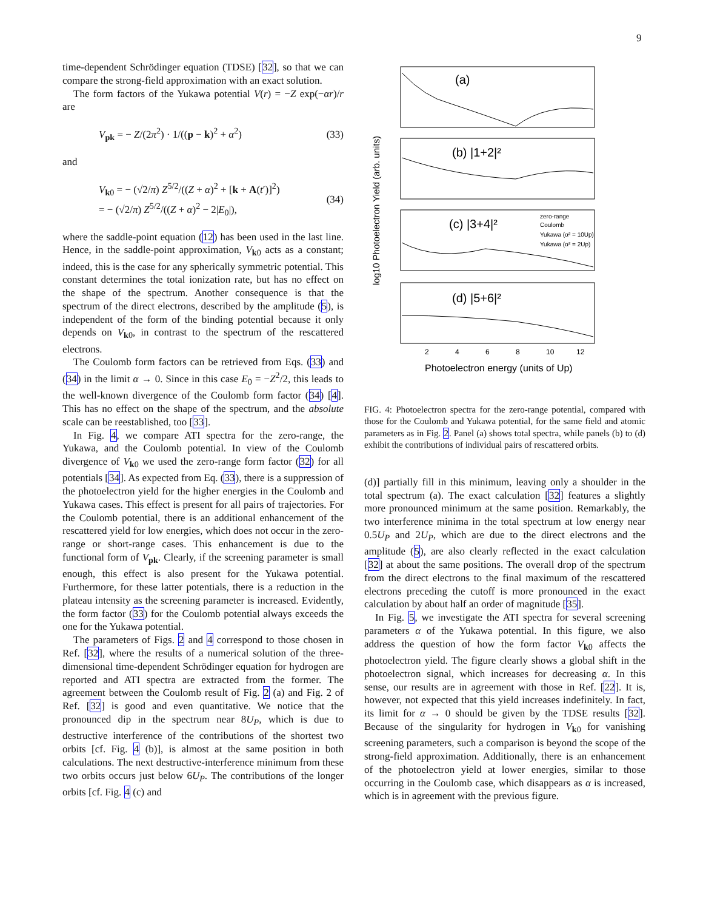9
time-dependent Schrödinger equation (TDSE) [32], so that we can compare the strong-field approximation with an exact solution.
The form factors of the Yukawa potential V(r) = −Z exp(−αr)/r are
V<sub>pk</sub> = − Z/(2π<sup>2</sup>) · 1/((p − k)<sup>2</sup> + α<sup>2</sup>) (33)
and
V<sub>k0</sub> = − (√2/π) Z<sup>5/2</sup>/((Z + α)<sup>2</sup> + [k + A(t′)]<sup>2</sup>)
= − (√2/π) Z<sup>5/2</sup>/((Z + α)<sup>2</sup> − 2|E<sub>0</sub>|), (34)
where the saddle-point equation (12) has been used in the last line. Hence, in the saddle-point approximation, V<sub>k0</sub> acts as a constant; indeed, this is the case for any spherically symmetric potential. This constant determines the total ionization rate, but has no effect on the shape of the spectrum. Another consequence is that the spectrum of the direct electrons, described by the amplitude (5), is independent of the form of the binding potential because it only depends on V<sub>k0</sub>, in contrast to the spectrum of the rescattered electrons.
The Coulomb form factors can be retrieved from Eqs. (33) and (34) in the limit α → 0. Since in this case E<sub>0</sub> = −Z<sup>2</sup>/2, this leads to the well-known divergence of the Coulomb form factor (34) [4]. This has no effect on the shape of the spectrum, and the absolute scale can be reestablished, too [33].
In Fig. 4, we compare ATI spectra for the zero-range, the Yukawa, and the Coulomb potential. In view of the Coulomb divergence of V<sub>k0</sub> we used the zero-range form factor (32) for all potentials [34]. As expected from Eq. (33), there is a suppression of the photoelectron yield for the higher energies in the Coulomb and Yukawa cases. This effect is present for all pairs of trajectories. For the Coulomb potential, there is an additional enhancement of the rescattered yield for low energies, which does not occur in the zero-range or short-range cases. This enhancement is due to the functional form of V<sub>pk</sub>. Clearly, if the screening parameter is small enough, this effect is also present for the Yukawa potential. Furthermore, for these latter potentials, there is a reduction in the plateau intensity as the screening parameter is increased. Evidently, the form factor (33) for the Coulomb potential always exceeds the one for the Yukawa potential.
The parameters of Figs. 2 and 4 correspond to those chosen in Ref. [32], where the results of a numerical solution of the three-dimensional time-dependent Schrödinger equation for hydrogen are reported and ATI spectra are extracted from the former. The agreement between the Coulomb result of Fig. 2 (a) and Fig. 2 of Ref. [32] is good and even quantitative. We notice that the pronounced dip in the spectrum near 8U<sub>P</sub>, which is due to destructive interference of the contributions of the shortest two orbits [cf. Fig. 4 (b)], is almost at the same position in both calculations. The next destructive-interference minimum from these two orbits occurs just below 6U<sub>P</sub>. The contributions of the longer orbits [cf. Fig. 4 (c) and
(a)
(b) |1+2|²
(c) |3+4|²
(d) |5+6|²
zero-range
Coulomb
Yukawa (α² = 10Up)
Yukawa (α² = 2Up)
2
4
6
8
10
12
Photoelectron energy (units of Up)
log10 Photoelectron Yield (arb. units)
FIG. 4: Photoelectron spectra for the zero-range potential, compared with those for the Coulomb and Yukawa potential, for the same field and atomic parameters as in Fig. 2. Panel (a) shows total spectra, while panels (b) to (d) exhibit the contributions of individual pairs of rescattered orbits.
(d)] partially fill in this minimum, leaving only a shoulder in the total spectrum (a). The exact calculation [32] features a slightly more pronounced minimum at the same position. Remarkably, the two interference minima in the total spectrum at low energy near 0.5U<sub>P</sub> and 2U<sub>P</sub>, which are due to the direct electrons and the amplitude (5), are also clearly reflected in the exact calculation [32] at about the same positions. The overall drop of the spectrum from the direct electrons to the final maximum of the rescattered electrons preceding the cutoff is more pronounced in the exact calculation by about half an order of magnitude [35].
In Fig. 5, we investigate the ATI spectra for several screening parameters α of the Yukawa potential. In this figure, we also address the question of how the form factor V<sub>k0</sub> affects the photoelectron yield. The figure clearly shows a global shift in the photoelectron signal, which increases for decreasing α. In this sense, our results are in agreement with those in Ref. [22]. It is, however, not expected that this yield increases indefinitely. In fact, its limit for α → 0 should be given by the TDSE results [32]. Because of the singularity for hydrogen in V<sub>k0</sub> for vanishing screening parameters, such a comparison is beyond the scope of the strong-field approximation. Additionally, there is an enhancement of the photoelectron yield at lower energies, similar to those occurring in the Coulomb case, which disappears as α is increased, which is in agreement with the previous figure.